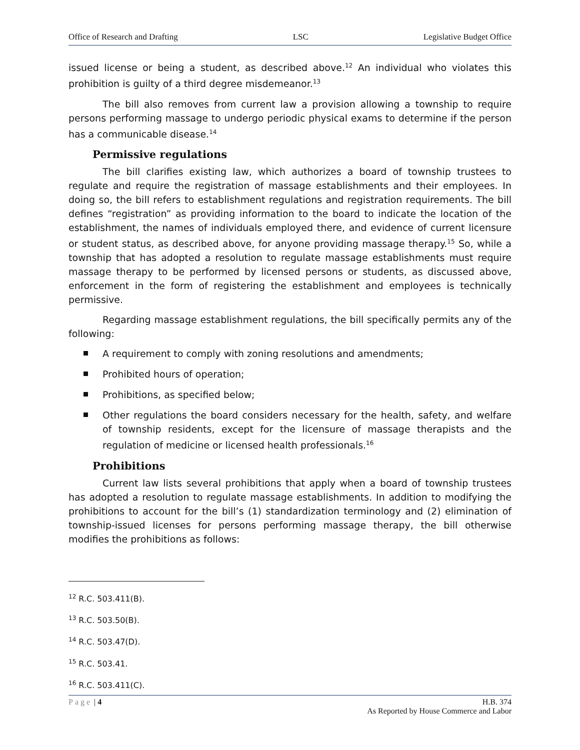Office of Research and Drafting LSC Legislative Budget Office
issued license or being a student, as described above.<sup>12</sup> An individual who violates this prohibition is guilty of a third degree misdemeanor.<sup>13</sup>
The bill also removes from current law a provision allowing a township to require persons performing massage to undergo periodic physical exams to determine if the person has a communicable disease.<sup>14</sup>
Permissive regulations
The bill clarifies existing law, which authorizes a board of township trustees to regulate and require the registration of massage establishments and their employees. In doing so, the bill refers to establishment regulations and registration requirements. The bill defines “registration” as providing information to the board to indicate the location of the establishment, the names of individuals employed there, and evidence of current licensure or student status, as described above, for anyone providing massage therapy.<sup>15</sup> So, while a township that has adopted a resolution to regulate massage establishments must require massage therapy to be performed by licensed persons or students, as discussed above, enforcement in the form of registering the establishment and employees is technically permissive.
Regarding massage establishment regulations, the bill specifically permits any of the following:
A requirement to comply with zoning resolutions and amendments;
Prohibited hours of operation;
Prohibitions, as specified below;
Other regulations the board considers necessary for the health, safety, and welfare of township residents, except for the licensure of massage therapists and the regulation of medicine or licensed health professionals.<sup>16</sup>
Prohibitions
Current law lists several prohibitions that apply when a board of township trustees has adopted a resolution to regulate massage establishments. In addition to modifying the prohibitions to account for the bill’s (1) standardization terminology and (2) elimination of township-issued licenses for persons performing massage therapy, the bill otherwise modifies the prohibitions as follows:
<sup>12</sup> R.C. 503.411(B).
<sup>13</sup> R.C. 503.50(B).
<sup>14</sup> R.C. 503.47(D).
<sup>15</sup> R.C. 503.41.
<sup>16</sup> R.C. 503.411(C).
Page | 4 H.B. 374
As Reported by House Commerce and Labor